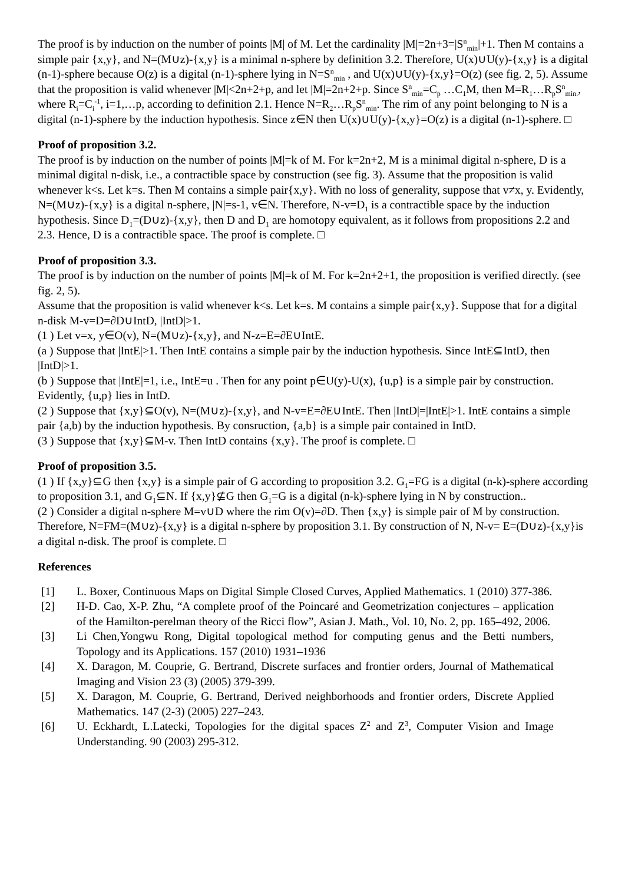The proof is by induction on the number of points |M| of M. Let the cardinality |M|=2n+3=|S<sup>n</sup><sub>min</sub>|+1. Then M contains a simple pair {x,y}, and N=(M∪z)-{x,y} is a minimal n-sphere by definition 3.2. Therefore, U(x)∪U(y)-{x,y} is a digital (n-1)-sphere because O(z) is a digital (n-1)-sphere lying in N=S<sup>n</sup><sub>min</sub> , and U(x)∪U(y)-{x,y}=O(z) (see fig. 2, 5). Assume that the proposition is valid whenever |M|<2n+2+p, and let |M|=2n+2+p. Since S<sup>n</sup><sub>min</sub>=C<sub>p</sub> …C<sub>1</sub>M, then M=R<sub>1</sub>…R<sub>p</sub>S<sup>n</sup><sub>min.</sub>, where R<sub>i</sub>=C<sub>i</sub><sup>-1</sup>, i=1,…p, according to definition 2.1. Hence N=R<sub>2</sub>…R<sub>p</sub>S<sup>n</sup><sub>min</sub>. The rim of any point belonging to N is a digital (n-1)-sphere by the induction hypothesis. Since z∈N then U(x)∪U(y)-{x,y}=O(z) is a digital (n-1)-sphere. □
Proof of proposition 3.2.
The proof is by induction on the number of points |M|=k of M. For k=2n+2, M is a minimal digital n-sphere, D is a minimal digital n-disk, i.e., a contractible space by construction (see fig. 3). Assume that the proposition is valid whenever k<s. Let k=s. Then M contains a simple pair{x,y}. With no loss of generality, suppose that v≠x, y. Evidently, N=(M∪z)-{x,y} is a digital n-sphere, |N|=s-1, v∈N. Therefore, N-v=D<sub>1</sub> is a contractible space by the induction hypothesis. Since D<sub>1</sub>=(D∪z)-{x,y}, then D and D<sub>1</sub> are homotopy equivalent, as it follows from propositions 2.2 and 2.3. Hence, D is a contractible space. The proof is complete. □
Proof of proposition 3.3.
The proof is by induction on the number of points |M|=k of M. For k=2n+2+1, the proposition is verified directly. (see fig. 2, 5).
Assume that the proposition is valid whenever k<s. Let k=s. M contains a simple pair{x,y}. Suppose that for a digital n-disk M-v=D=∂D∪IntD, |IntD|>1.
(1 ) Let v=x, y∈O(v), N=(M∪z)-{x,y}, and N-z=E=∂E∪IntE.
(a ) Suppose that |IntE|>1. Then IntE contains a simple pair by the induction hypothesis. Since IntE⊆IntD, then |IntD|>1.
(b ) Suppose that |IntE|=1, i.e., IntE=u . Then for any point p∈U(y)-U(x), {u,p} is a simple pair by construction. Evidently, {u,p} lies in IntD.
(2 ) Suppose that {x,y}⊆O(v), N=(M∪z)-{x,y}, and N-v=E=∂E∪IntE. Then |IntD|=|IntE|>1. IntE contains a simple pair {a,b) by the induction hypothesis. By consruction, {a,b} is a simple pair contained in IntD.
(3 ) Suppose that {x,y}⊆M-v. Then IntD contains {x,y}. The proof is complete. □
Proof of proposition 3.5.
(1 ) If {x,y}⊆G then {x,y} is a simple pair of G according to proposition 3.2. G<sub>1</sub>=FG is a digital (n-k)-sphere according to proposition 3.1, and G<sub>1</sub>⊆N. If {x,y}⊈G then G<sub>1</sub>=G is a digital (n-k)-sphere lying in N by construction..
(2 ) Consider a digital n-sphere M=v∪D where the rim O(v)=∂D. Then {x,y} is simple pair of M by construction. Therefore, N=FM=(M∪z)-{x,y} is a digital n-sphere by proposition 3.1. By construction of N, N-v= E=(D∪z)-{x,y}is a digital n-disk. The proof is complete. □
References
[1] L. Boxer, Continuous Maps on Digital Simple Closed Curves, Applied Mathematics. 1 (2010) 377-386.
[2] H-D. Cao, X-P. Zhu, “A complete proof of the Poincaré and Geometrization conjectures – application of the Hamilton-perelman theory of the Ricci flow”, Asian J. Math., Vol. 10, No. 2, pp. 165–492, 2006.
[3] Li Chen,Yongwu Rong, Digital topological method for computing genus and the Betti numbers, Topology and its Applications. 157 (2010) 1931–1936
[4] X. Daragon, M. Couprie, G. Bertrand, Discrete surfaces and frontier orders, Journal of Mathematical Imaging and Vision 23 (3) (2005) 379-399.
[5] X. Daragon, M. Couprie, G. Bertrand, Derived neighborhoods and frontier orders, Discrete Applied Mathematics. 147 (2-3) (2005) 227–243.
[6] U. Eckhardt, L.Latecki, Topologies for the digital spaces Z<sup>2</sup> and Z<sup>3</sup>, Computer Vision and Image Understanding. 90 (2003) 295-312.